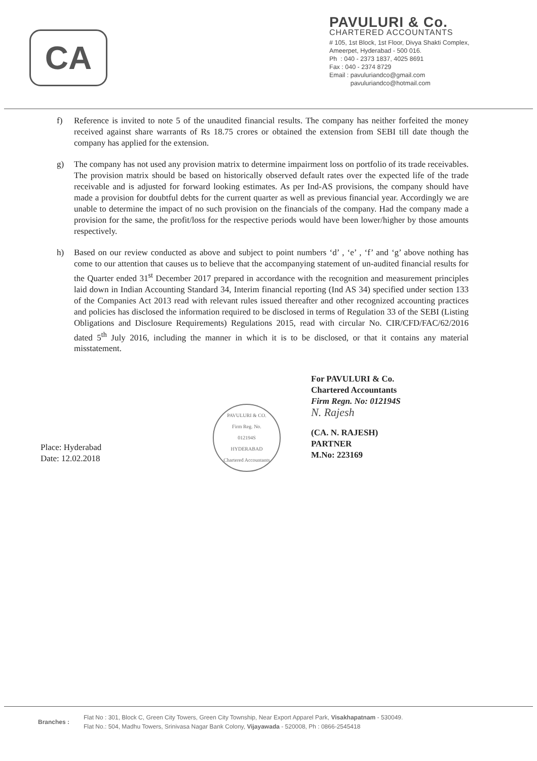CA
PAVULURI & Co.
CHARTERED ACCOUNTANTS
# 105, 1st Block, 1st Floor, Divya Shakti Complex,
Ameerpet, Hyderabad - 500 016.
Ph : 040 - 2373 1837, 4025 8691
Fax : 040 - 2374 8729
Email : pavuluriandco@gmail.com
pavuluriandco@hotmail.com
f) Reference is invited to note 5 of the unaudited financial results. The company has neither forfeited the money received against share warrants of Rs 18.75 crores or obtained the extension from SEBI till date though the company has applied for the extension.
g) The company has not used any provision matrix to determine impairment loss on portfolio of its trade receivables. The provision matrix should be based on historically observed default rates over the expected life of the trade receivable and is adjusted for forward looking estimates. As per Ind-AS provisions, the company should have made a provision for doubtful debts for the current quarter as well as previous financial year. Accordingly we are unable to determine the impact of no such provision on the financials of the company. Had the company made a provision for the same, the profit/loss for the respective periods would have been lower/higher by those amounts respectively.
h) Based on our review conducted as above and subject to point numbers ‘d’ , ‘e’ , ‘f’ and ‘g’ above nothing has come to our attention that causes us to believe that the accompanying statement of un-audited financial results for the Quarter ended 31<sup>st</sup> December 2017 prepared in accordance with the recognition and measurement principles laid down in Indian Accounting Standard 34, Interim financial reporting (Ind AS 34) specified under section 133 of the Companies Act 2013 read with relevant rules issued thereafter and other recognized accounting practices and policies has disclosed the information required to be disclosed in terms of Regulation 33 of the SEBI (Listing Obligations and Disclosure Requirements) Regulations 2015, read with circular No. CIR/CFD/FAC/62/2016 dated 5<sup>th</sup> July 2016, including the manner in which it is to be disclosed, or that it contains any material misstatement.
Place: Hyderabad
Date: 12.02.2018
PAVULURI & CO.
Firm Reg. No.
012194S
HYDERABAD
Chartered Accountants
For PAVULURI & Co.
Chartered Accountants
Firm Regn. No: 012194S
N. Rajesh
(CA. N. RAJESH)
PARTNER
M.No: 223169
Branches :
Flat No : 301, Block C, Green City Towers, Green City Township, Near Export Apparel Park, Visakhapatnam - 530049.
Flat No.: 504, Madhu Towers, Srinivasa Nagar Bank Colony, Vijayawada - 520008, Ph : 0866-2545418